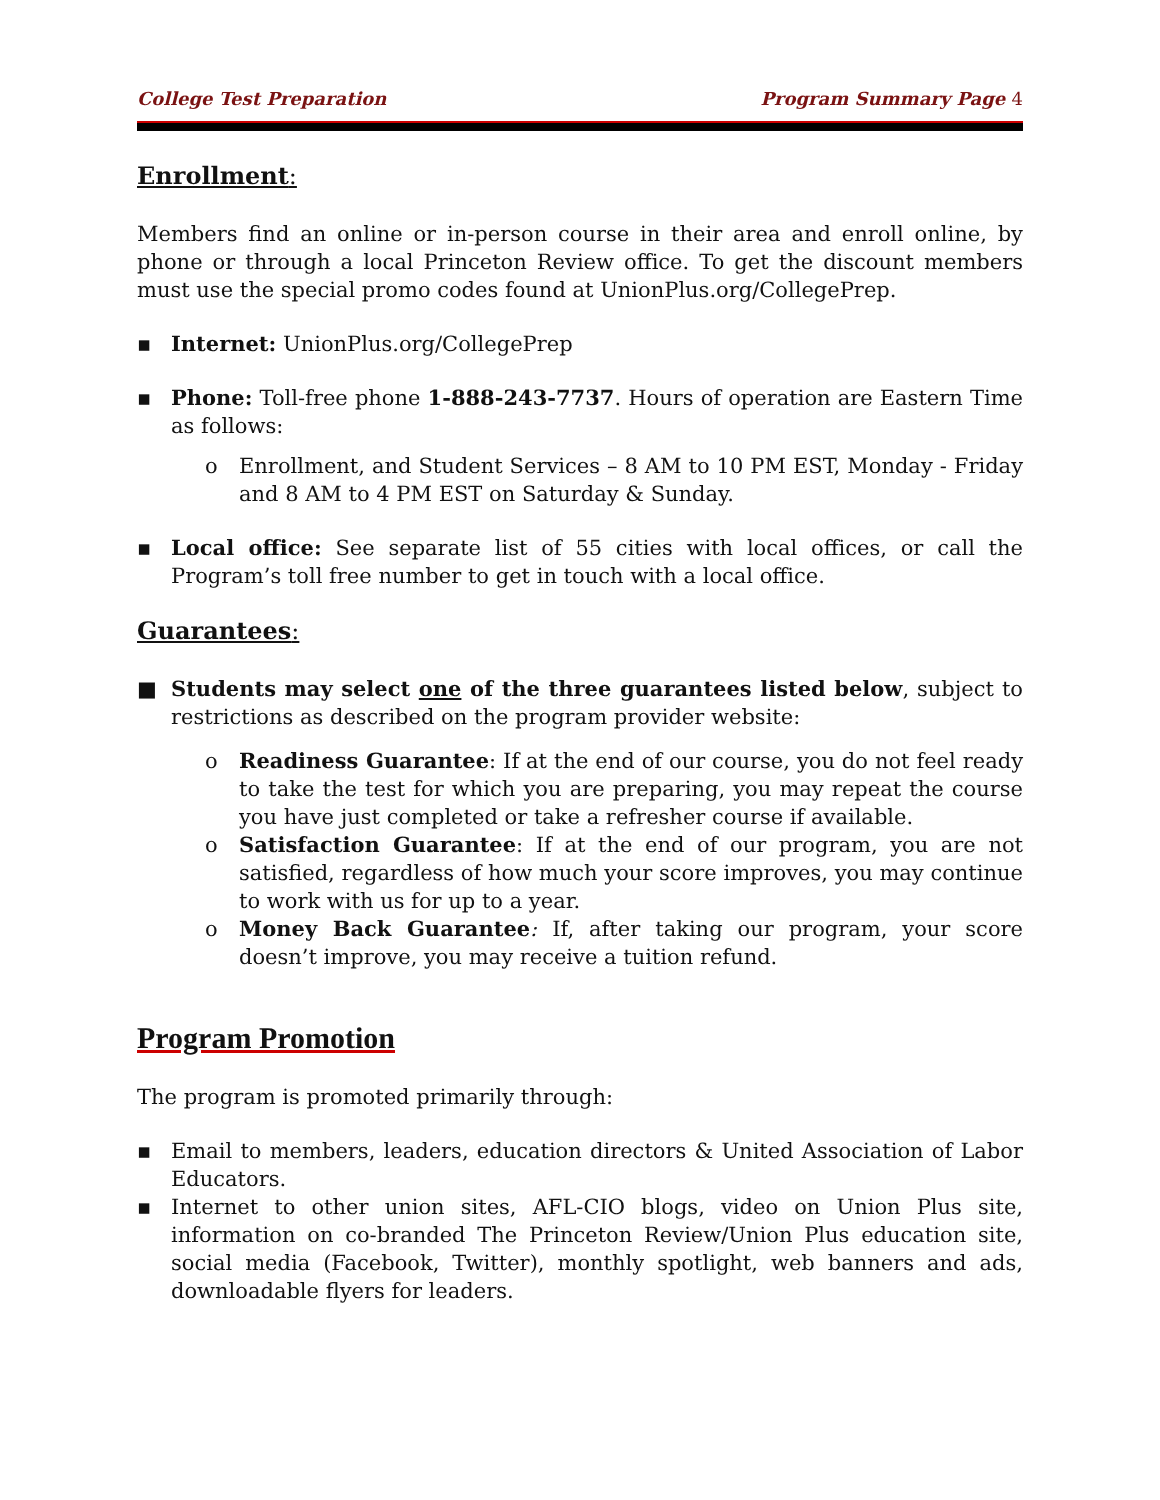College Test Preparation Program Summary Page 4
Enrollment:
Members find an online or in-person course in their area and enroll online, by phone or through a local Princeton Review office. To get the discount members must use the special promo codes found at UnionPlus.org/CollegePrep.
▪ Internet: UnionPlus.org/CollegePrep
▪ Phone: Toll-free phone 1-888-243-7737. Hours of operation are Eastern Time as follows:
o Enrollment, and Student Services – 8 AM to 10 PM EST, Monday - Friday and 8 AM to 4 PM EST on Saturday & Sunday.
▪ Local office: See separate list of 55 cities with local offices, or call the Program’s toll free number to get in touch with a local office.
Guarantees:
■ Students may select one of the three guarantees listed below, subject to restrictions as described on the program provider website:
o Readiness Guarantee: If at the end of our course, you do not feel ready to take the test for which you are preparing, you may repeat the course you have just completed or take a refresher course if available.
o Satisfaction Guarantee: If at the end of our program, you are not satisfied, regardless of how much your score improves, you may continue to work with us for up to a year.
o Money Back Guarantee: If, after taking our program, your score doesn’t improve, you may receive a tuition refund.
Program Promotion
The program is promoted primarily through:
▪ Email to members, leaders, education directors & United Association of Labor Educators.
▪ Internet to other union sites, AFL-CIO blogs, video on Union Plus site, information on co-branded The Princeton Review/Union Plus education site, social media (Facebook, Twitter), monthly spotlight, web banners and ads, downloadable flyers for leaders.